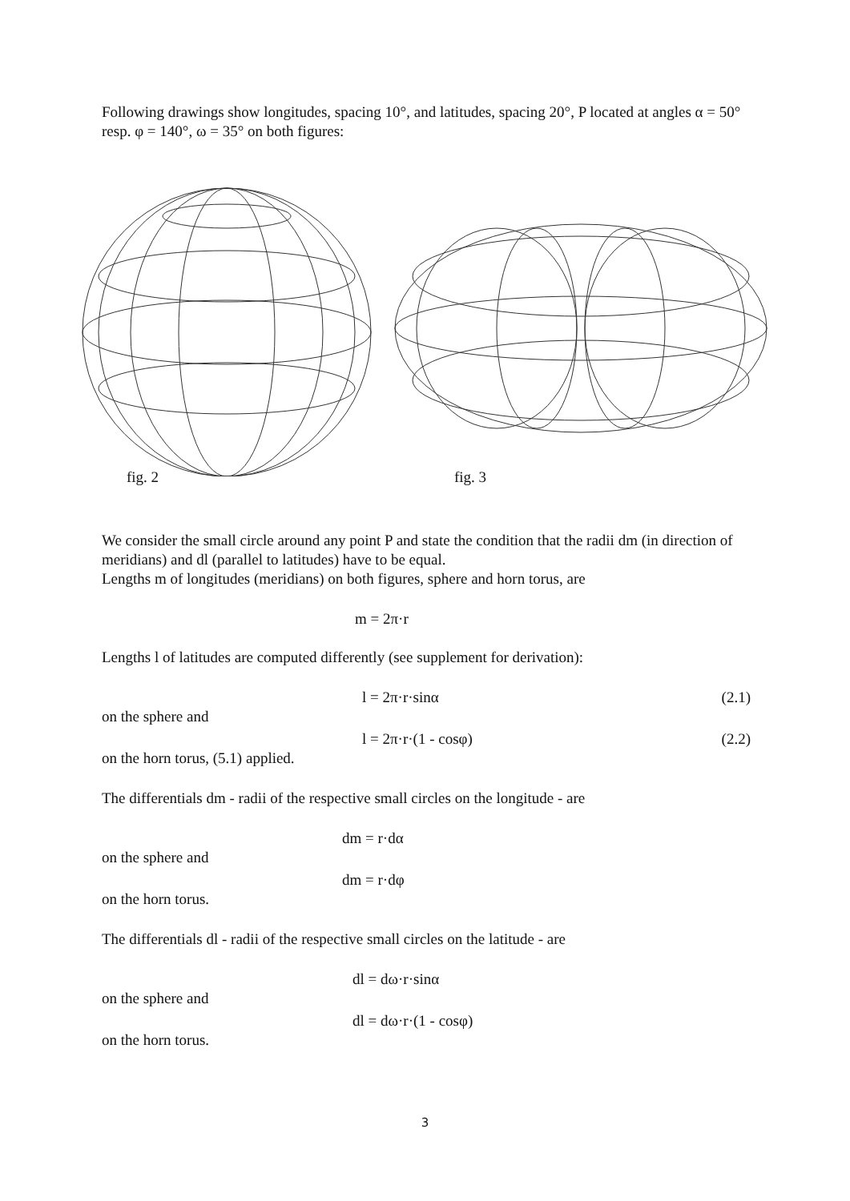Following drawings show longitudes, spacing 10°, and latitudes, spacing 20°, P located at angles α = 50° resp. φ = 140°, ω = 35° on both figures:
fig. 2 fig. 3
We consider the small circle around any point P and state the condition that the radii dm (in direction of meridians) and dl (parallel to latitudes) have to be equal.
Lengths m of longitudes (meridians) on both figures, sphere and horn torus, are
m = 2π·r
Lengths l of latitudes are computed differently (see supplement for derivation):
l = 2π·r·sinα (2.1)
on the sphere and
l = 2π·r·(1 - cosφ) (2.2)
on the horn torus, (5.1) applied.
The differentials dm - radii of the respective small circles on the longitude - are
dm = r·dα
on the sphere and
dm = r·dφ
on the horn torus.
The differentials dl - radii of the respective small circles on the latitude - are
dl = dω·r·sinα
on the sphere and
dl = dω·r·(1 - cosφ)
on the horn torus.
3